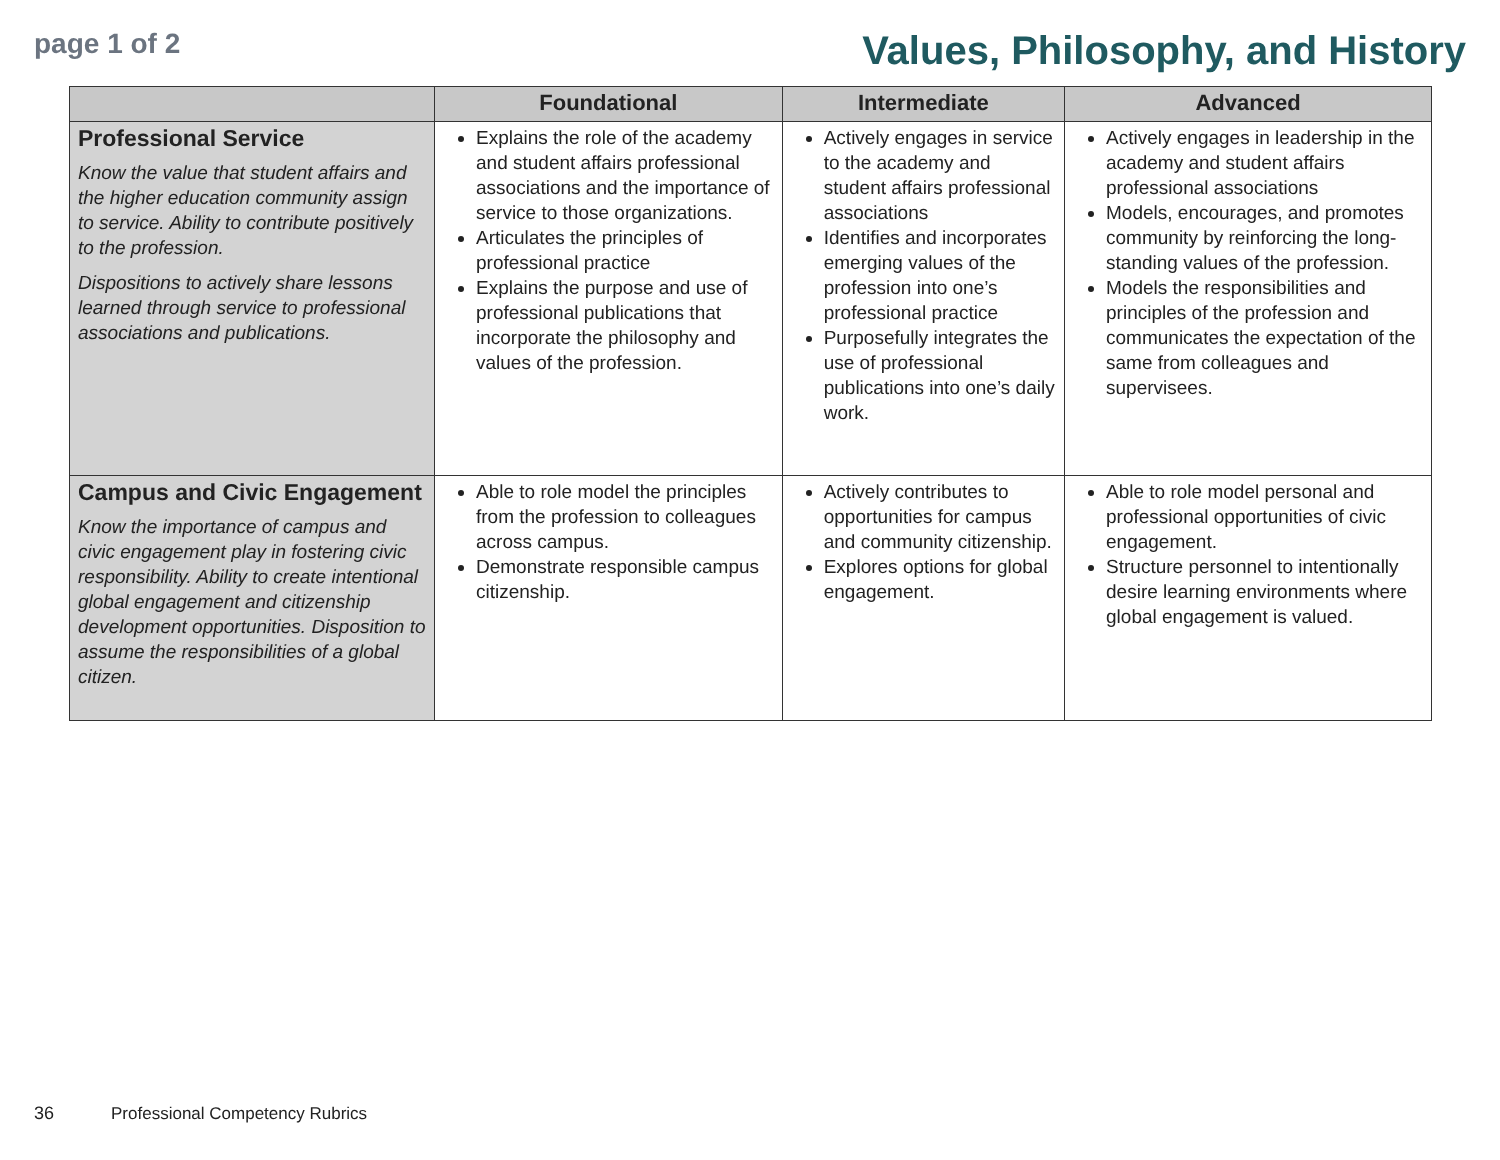page 1 of 2
Values, Philosophy, and History
| | Foundational | Intermediate | Advanced |
| --- | --- | --- | --- |
| Professional Service Know the value that student affairs and the higher education community assign to service. Ability to contribute positively to the profession. Dispositions to actively share lessons learned through service to professional associations and publications. | Explains the role of the academy and student affairs professional associations and the importance of service to those organizations. Articulates the principles of professional practice Explains the purpose and use of professional publications that incorporate the philosophy and values of the profession. | Actively engages in service to the academy and student affairs professional associations Identifies and incorporates emerging values of the profession into one’s professional practice Purposefully integrates the use of professional publications into one’s daily work. | Actively engages in leadership in the academy and student affairs professional associations Models, encourages, and promotes community by reinforcing the long-standing values of the profession. Models the responsibilities and principles of the profession and communicates the expectation of the same from colleagues and supervisees. |
| Campus and Civic Engagement Know the importance of campus and civic engagement play in fostering civic responsibility. Ability to create intentional global engagement and citizenship development opportunities. Disposition to assume the responsibilities of a global citizen. | Able to role model the principles from the profession to colleagues across campus. Demonstrate responsible campus citizenship. | Actively contributes to opportunities for campus and community citizenship. Explores options for global engagement. | Able to role model personal and professional opportunities of civic engagement. Structure personnel to intentionally desire learning environments where global engagement is valued. |
36 Professional Competency Rubrics